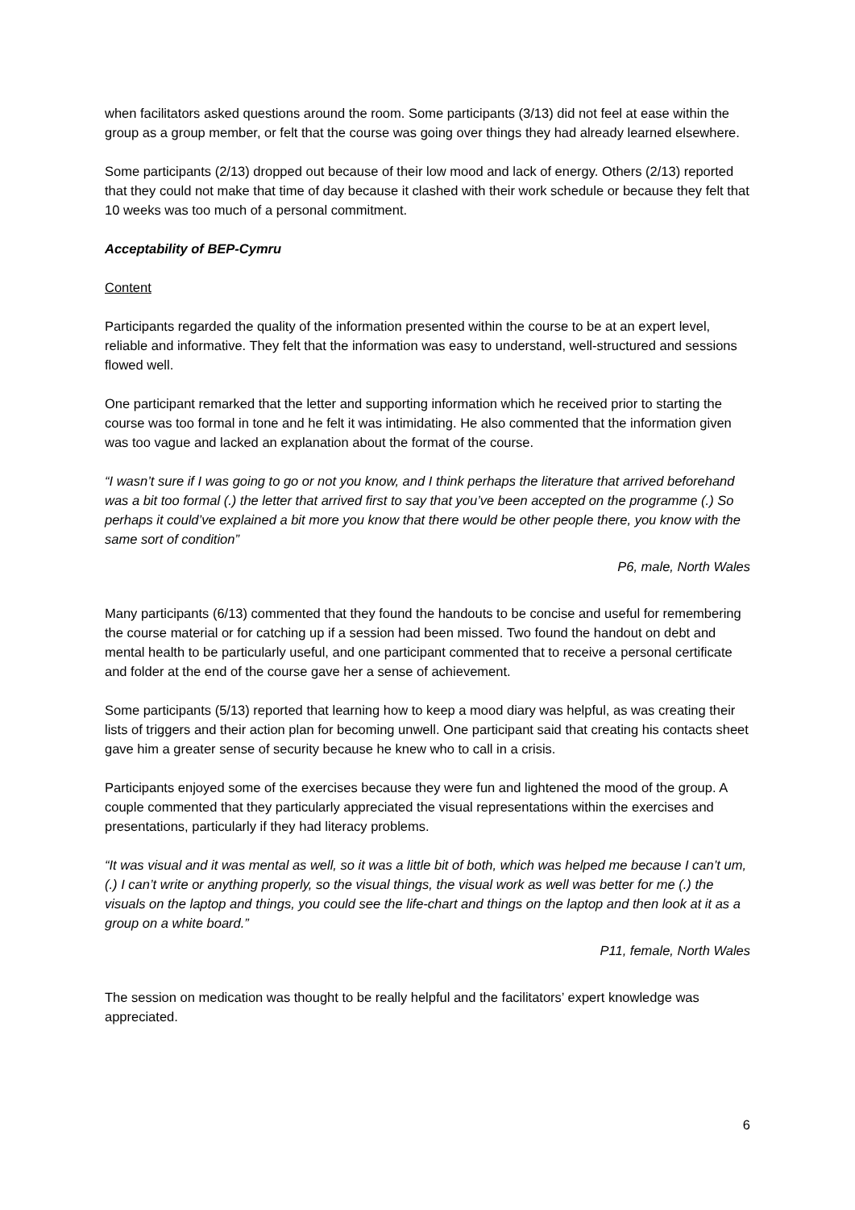when facilitators asked questions around the room. Some participants (3/13) did not feel at ease within the group as a group member, or felt that the course was going over things they had already learned elsewhere.
Some participants (2/13) dropped out because of their low mood and lack of energy. Others (2/13) reported that they could not make that time of day because it clashed with their work schedule or because they felt that 10 weeks was too much of a personal commitment.
Acceptability of BEP-Cymru
Content
Participants regarded the quality of the information presented within the course to be at an expert level, reliable and informative. They felt that the information was easy to understand, well-structured and sessions flowed well.
One participant remarked that the letter and supporting information which he received prior to starting the course was too formal in tone and he felt it was intimidating. He also commented that the information given was too vague and lacked an explanation about the format of the course.
“I wasn’t sure if I was going to go or not you know, and I think perhaps the literature that arrived beforehand was a bit too formal (.) the letter that arrived first to say that you’ve been accepted on the programme (.) So perhaps it could’ve explained a bit more you know that there would be other people there, you know with the same sort of condition”
P6, male, North Wales
Many participants (6/13) commented that they found the handouts to be concise and useful for remembering the course material or for catching up if a session had been missed. Two found the handout on debt and mental health to be particularly useful, and one participant commented that to receive a personal certificate and folder at the end of the course gave her a sense of achievement.
Some participants (5/13) reported that learning how to keep a mood diary was helpful, as was creating their lists of triggers and their action plan for becoming unwell. One participant said that creating his contacts sheet gave him a greater sense of security because he knew who to call in a crisis.
Participants enjoyed some of the exercises because they were fun and lightened the mood of the group. A couple commented that they particularly appreciated the visual representations within the exercises and presentations, particularly if they had literacy problems.
“It was visual and it was mental as well, so it was a little bit of both, which was helped me because I can’t um, (.) I can’t write or anything properly, so the visual things, the visual work as well was better for me (.) the visuals on the laptop and things, you could see the life-chart and things on the laptop and then look at it as a group on a white board.”
P11, female, North Wales
The session on medication was thought to be really helpful and the facilitators’ expert knowledge was appreciated.
6